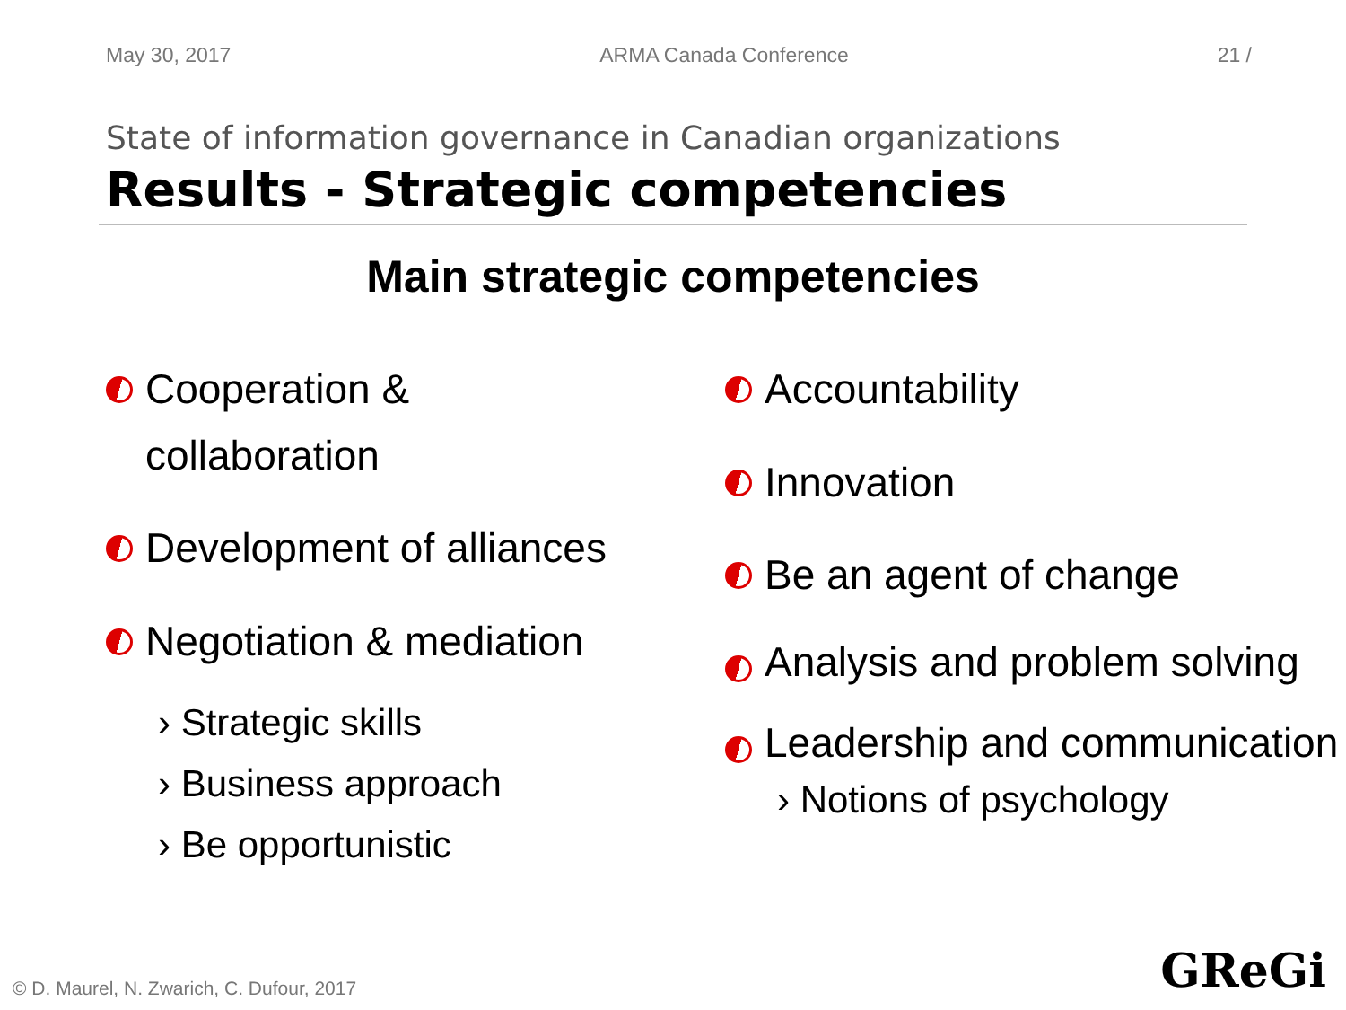May 30, 2017 ARMA Canada Conference 21 /
State of information governance in Canadian organizations
Results - Strategic competencies
Main strategic competencies
Cooperation &
collaboration
Development of alliances
Negotiation & mediation
› Strategic skills
› Business approach
› Be opportunistic
Accountability
Innovation
Be an agent of change
Analysis and problem solving
Leadership and communication
› Notions of psychology
© D. Maurel, N. Zwarich, C. Dufour, 2017
GReGi